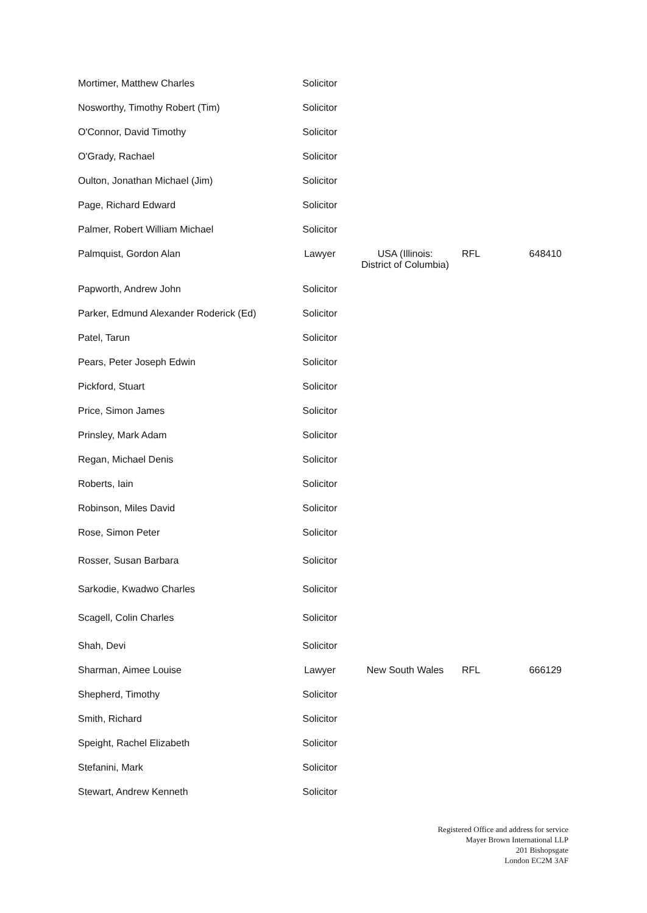| Mortimer, Matthew Charles | Solicitor | | | |
| Nosworthy, Timothy Robert (Tim) | Solicitor | | | |
| O'Connor, David Timothy | Solicitor | | | |
| O'Grady, Rachael | Solicitor | | | |
| Oulton, Jonathan Michael (Jim) | Solicitor | | | |
| Page, Richard Edward | Solicitor | | | |
| Palmer, Robert William Michael | Solicitor | | | |
| Palmquist, Gordon Alan | Lawyer | USA (Illinois: District of Columbia) | RFL | 648410 |
| Papworth, Andrew John | Solicitor | | | |
| Parker, Edmund Alexander Roderick (Ed) | Solicitor | | | |
| Patel, Tarun | Solicitor | | | |
| Pears, Peter Joseph Edwin | Solicitor | | | |
| Pickford, Stuart | Solicitor | | | |
| Price, Simon James | Solicitor | | | |
| Prinsley, Mark Adam | Solicitor | | | |
| Regan, Michael Denis | Solicitor | | | |
| Roberts, Iain | Solicitor | | | |
| Robinson, Miles David | Solicitor | | | |
| Rose, Simon Peter | Solicitor | | | |
| Rosser, Susan Barbara | Solicitor | | | |
| Sarkodie, Kwadwo Charles | Solicitor | | | |
| Scagell, Colin Charles | Solicitor | | | |
| Shah, Devi | Solicitor | | | |
| Sharman, Aimee Louise | Lawyer | New South Wales | RFL | 666129 |
| Shepherd, Timothy | Solicitor | | | |
| Smith, Richard | Solicitor | | | |
| Speight, Rachel Elizabeth | Solicitor | | | |
| Stefanini, Mark | Solicitor | | | |
| Stewart, Andrew Kenneth | Solicitor | | | |
Registered Office and address for service
Mayer Brown International LLP
201 Bishopsgate
London EC2M 3AF